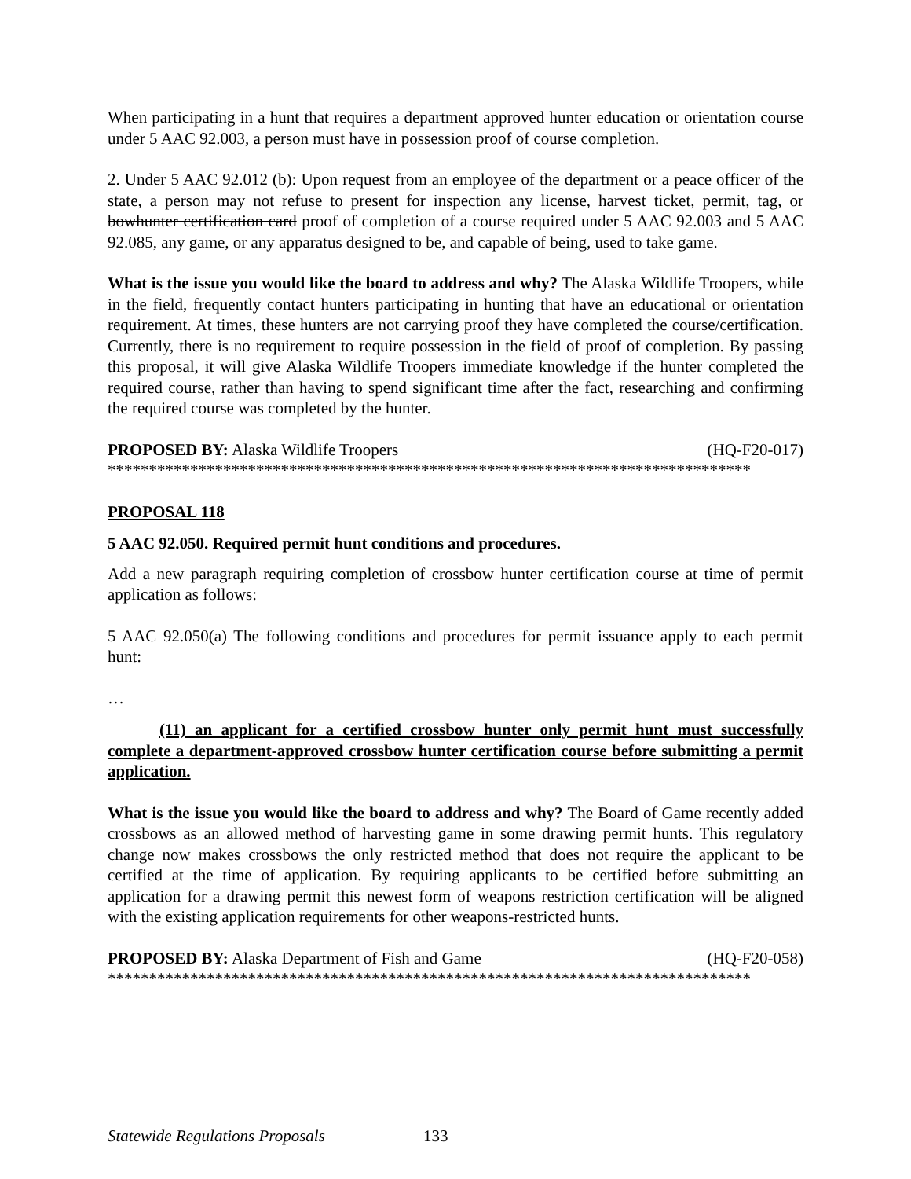When participating in a hunt that requires a department approved hunter education or orientation course under 5 AAC 92.003, a person must have in possession proof of course completion.
2. Under 5 AAC 92.012 (b): Upon request from an employee of the department or a peace officer of the state, a person may not refuse to present for inspection any license, harvest ticket, permit, tag, or bowhunter certification card proof of completion of a course required under 5 AAC 92.003 and 5 AAC 92.085, any game, or any apparatus designed to be, and capable of being, used to take game.
What is the issue you would like the board to address and why? The Alaska Wildlife Troopers, while in the field, frequently contact hunters participating in hunting that have an educational or orientation requirement. At times, these hunters are not carrying proof they have completed the course/certification. Currently, there is no requirement to require possession in the field of proof of completion. By passing this proposal, it will give Alaska Wildlife Troopers immediate knowledge if the hunter completed the required course, rather than having to spend significant time after the fact, researching and confirming the required course was completed by the hunter.
PROPOSED BY: Alaska Wildlife Troopers (HQ-F20-017)
******************************************************************************
PROPOSAL 118
5 AAC 92.050. Required permit hunt conditions and procedures.
Add a new paragraph requiring completion of crossbow hunter certification course at time of permit application as follows:
5 AAC 92.050(a) The following conditions and procedures for permit issuance apply to each permit hunt:
…
(11) an applicant for a certified crossbow hunter only permit hunt must successfully complete a department-approved crossbow hunter certification course before submitting a permit application.
What is the issue you would like the board to address and why? The Board of Game recently added crossbows as an allowed method of harvesting game in some drawing permit hunts. This regulatory change now makes crossbows the only restricted method that does not require the applicant to be certified at the time of application. By requiring applicants to be certified before submitting an application for a drawing permit this newest form of weapons restriction certification will be aligned with the existing application requirements for other weapons-restricted hunts.
PROPOSED BY: Alaska Department of Fish and Game (HQ-F20-058)
******************************************************************************
Statewide Regulations Proposals 133